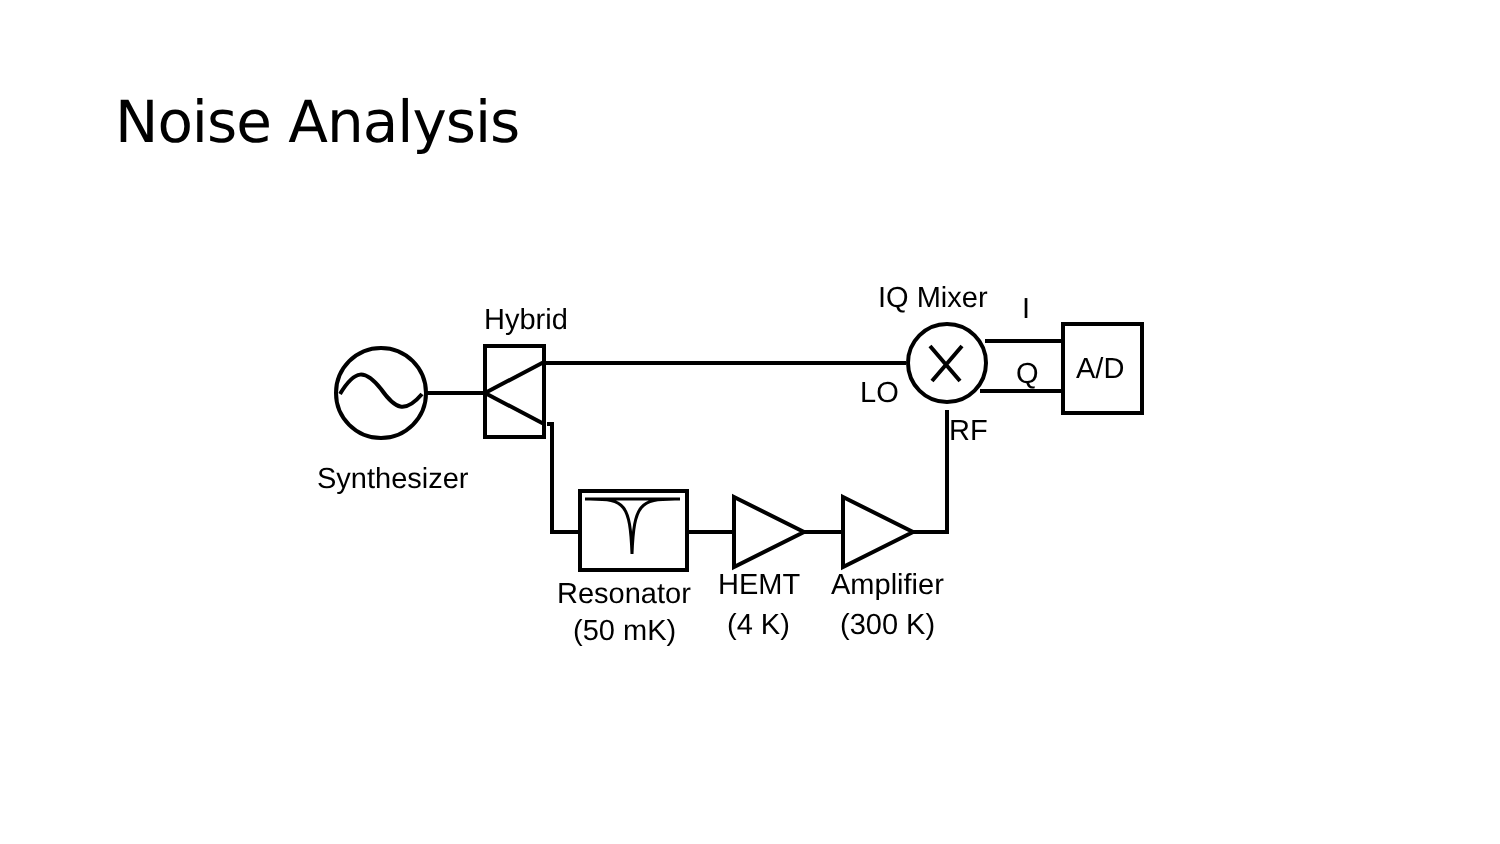Noise Analysis
Hybrid
IQ Mixer
I
Q
A/D
LO
RF
Synthesizer
Resonator
(50 mK)
HEMT
(4 K)
Amplifier
(300 K)